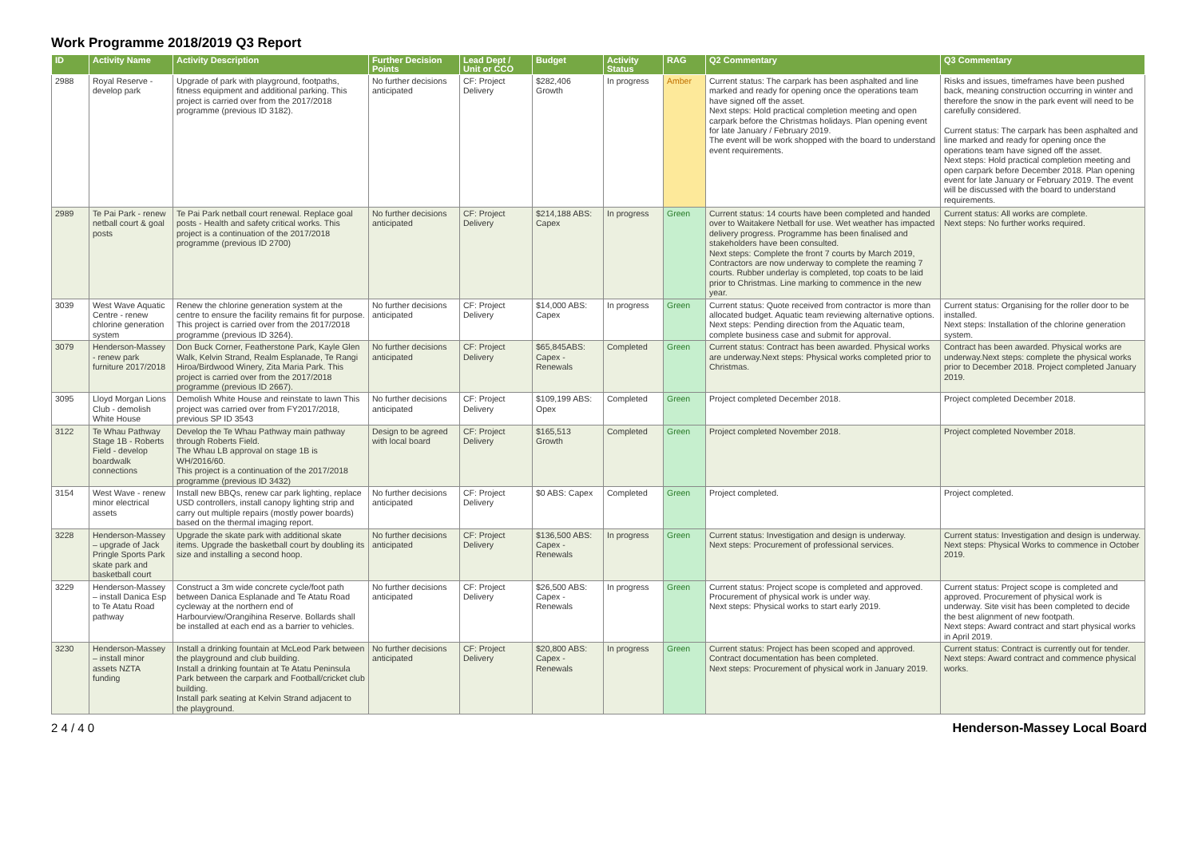Work Programme 2018/2019 Q3 Report
| ID | Activity Name | Activity Description | Further Decision Points | Lead Dept / Unit or CCO | Budget | Activity Status | RAG | Q2 Commentary | Q3 Commentary |
| --- | --- | --- | --- | --- | --- | --- | --- | --- | --- |
| 2988 | Royal Reserve - develop park | Upgrade of park with playground, footpaths, fitness equipment and additional parking. This project is carried over from the 2017/2018 programme (previous ID 3182). | No further decisions anticipated | CF: Project Delivery | $282,406 Growth | In progress | Amber | Current status: The carpark has been asphalted and line marked and ready for opening once the operations team have signed off the asset. Next steps: Hold practical completion meeting and open carpark before the Christmas holidays. Plan opening event for late January / February 2019. The event will be work shopped with the board to understand event requirements. | Risks and issues, timeframes have been pushed back, meaning construction occurring in winter and therefore the snow in the park event will need to be carefully considered. Current status: The carpark has been asphalted and line marked and ready for opening once the operations team have signed off the asset. Next steps: Hold practical completion meeting and open carpark before December 2018. Plan opening event for late January or February 2019. The event will be discussed with the board to understand requirements. |
| 2989 | Te Pai Park - renew netball court & goal posts | Te Pai Park netball court renewal. Replace goal posts - Health and safety critical works. This project is a continuation of the 2017/2018 programme (previous ID 2700) | No further decisions anticipated | CF: Project Delivery | $214,188 ABS: Capex | In progress | Green | Current status: 14 courts have been completed and handed over to Waitakere Netball for use. Wet weather has impacted delivery progress. Programme has been finalised and stakeholders have been consulted. Next steps: Complete the front 7 courts by March 2019, Contractors are now underway to complete the reaming 7 courts. Rubber underlay is completed, top coats to be laid prior to Christmas. Line marking to commence in the new year. | Current status: All works are complete. Next steps: No further works required. |
| 3039 | West Wave Aquatic Centre - renew chlorine generation system | Renew the chlorine generation system at the centre to ensure the facility remains fit for purpose. This project is carried over from the 2017/2018 programme (previous ID 3264). | No further decisions anticipated | CF: Project Delivery | $14,000 ABS: Capex | In progress | Green | Current status: Quote received from contractor is more than allocated budget. Aquatic team reviewing alternative options. Next steps: Pending direction from the Aquatic team, complete business case and submit for approval. | Current status: Organising for the roller door to be installed. Next steps: Installation of the chlorine generation system. |
| 3079 | Henderson-Massey - renew park furniture 2017/2018 | Don Buck Corner, Featherstone Park, Kayle Glen Walk, Kelvin Strand, Realm Esplanade, Te Rangi Hiroa/Birdwood Winery, Zita Maria Park. This project is carried over from the 2017/2018 programme (previous ID 2667). | No further decisions anticipated | CF: Project Delivery | $65,845ABS: Capex - Renewals | Completed | Green | Current status: Contract has been awarded. Physical works are underway.Next steps: Physical works completed prior to Christmas. | Contract has been awarded. Physical works are underway.Next steps: complete the physical works prior to December 2018. Project completed January 2019. |
| 3095 | Lloyd Morgan Lions Club - demolish White House | Demolish White House and reinstate to lawn This project was carried over from FY2017/2018, previous SP ID 3543 | No further decisions anticipated | CF: Project Delivery | $109,199 ABS: Opex | Completed | Green | Project completed December 2018. | Project completed December 2018. |
| 3122 | Te Whau Pathway Stage 1B - Roberts Field - develop boardwalk connections | Develop the Te Whau Pathway main pathway through Roberts Field. The Whau LB approval on stage 1B is WH/2016/60. This project is a continuation of the 2017/2018 programme (previous ID 3432) | Design to be agreed with local board | CF: Project Delivery | $165,513 Growth | Completed | Green | Project completed November 2018. | Project completed November 2018. |
| 3154 | West Wave - renew minor electrical assets | Install new BBQs, renew car park lighting, replace USD controllers, install canopy lighting strip and carry out multiple repairs (mostly power boards) based on the thermal imaging report. | No further decisions anticipated | CF: Project Delivery | $0 ABS: Capex | Completed | Green | Project completed. | Project completed. |
| 3228 | Henderson-Massey – upgrade of Jack Pringle Sports Park skate park and basketball court | Upgrade the skate park with additional skate items. Upgrade the basketball court by doubling its size and installing a second hoop. | No further decisions anticipated | CF: Project Delivery | $136,500 ABS: Capex - Renewals | In progress | Green | Current status: Investigation and design is underway. Next steps: Procurement of professional services. | Current status: Investigation and design is underway. Next steps: Physical Works to commence in October 2019. |
| 3229 | Henderson-Massey – install Danica Esp to Te Atatu Road pathway | Construct a 3m wide concrete cycle/foot path between Danica Esplanade and Te Atatu Road cycleway at the northern end of Harbourview/Orangihina Reserve. Bollards shall be installed at each end as a barrier to vehicles. | No further decisions anticipated | CF: Project Delivery | $26,500 ABS: Capex - Renewals | In progress | Green | Current status: Project scope is completed and approved. Procurement of physical work is under way. Next steps: Physical works to start early 2019. | Current status: Project scope is completed and approved. Procurement of physical work is underway. Site visit has been completed to decide the best alignment of new footpath. Next steps: Award contract and start physical works in April 2019. |
| 3230 | Henderson-Massey – install minor assets NZTA funding | Install a drinking fountain at McLeod Park between the playground and club building. Install a drinking fountain at Te Atatu Peninsula Park between the carpark and Football/cricket club building. Install park seating at Kelvin Strand adjacent to the playground. | No further decisions anticipated | CF: Project Delivery | $20,800 ABS: Capex - Renewals | In progress | Green | Current status: Project has been scoped and approved. Contract documentation has been completed. Next steps: Procurement of physical work in January 2019. | Current status: Contract is currently out for tender. Next steps: Award contract and commence physical works. |
2 4 / 4 0 Henderson-Massey Local Board